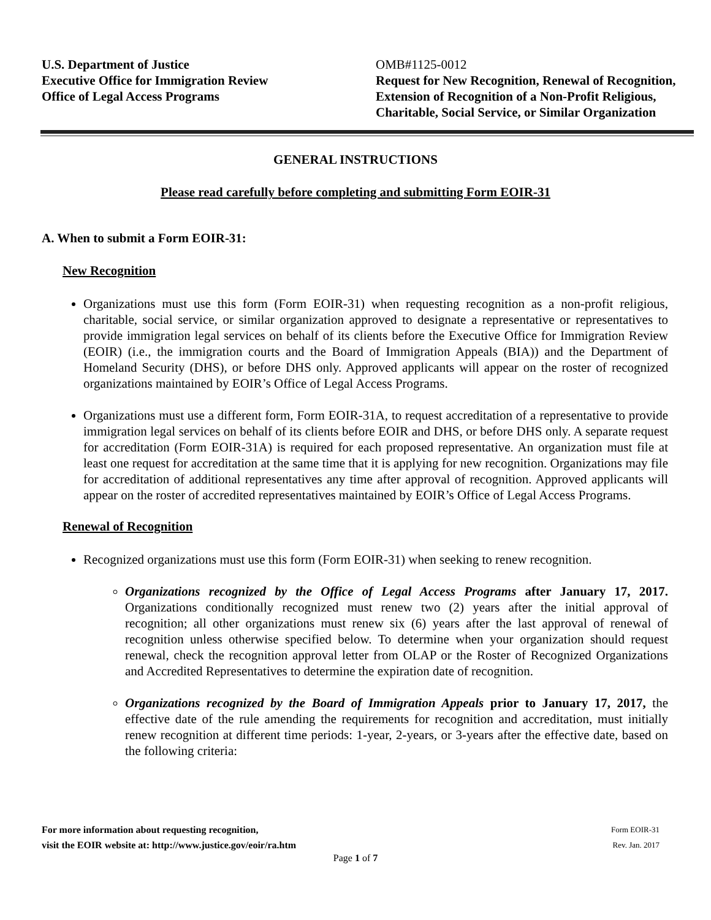U.S. Department of Justice
Executive Office for Immigration Review
Office of Legal Access Programs
OMB#1125-0012
Request for New Recognition, Renewal of Recognition, Extension of Recognition of a Non-Profit Religious, Charitable, Social Service, or Similar Organization
GENERAL INSTRUCTIONS
Please read carefully before completing and submitting Form EOIR-31
A. When to submit a Form EOIR-31:
New Recognition
Organizations must use this form (Form EOIR-31) when requesting recognition as a non-profit religious, charitable, social service, or similar organization approved to designate a representative or representatives to provide immigration legal services on behalf of its clients before the Executive Office for Immigration Review (EOIR) (i.e., the immigration courts and the Board of Immigration Appeals (BIA)) and the Department of Homeland Security (DHS), or before DHS only. Approved applicants will appear on the roster of recognized organizations maintained by EOIR’s Office of Legal Access Programs.
Organizations must use a different form, Form EOIR-31A, to request accreditation of a representative to provide immigration legal services on behalf of its clients before EOIR and DHS, or before DHS only. A separate request for accreditation (Form EOIR-31A) is required for each proposed representative. An organization must file at least one request for accreditation at the same time that it is applying for new recognition. Organizations may file for accreditation of additional representatives any time after approval of recognition. Approved applicants will appear on the roster of accredited representatives maintained by EOIR’s Office of Legal Access Programs.
Renewal of Recognition
Recognized organizations must use this form (Form EOIR-31) when seeking to renew recognition.
Organizations recognized by the Office of Legal Access Programs after January 17, 2017. Organizations conditionally recognized must renew two (2) years after the initial approval of recognition; all other organizations must renew six (6) years after the last approval of renewal of recognition unless otherwise specified below. To determine when your organization should request renewal, check the recognition approval letter from OLAP or the Roster of Recognized Organizations and Accredited Representatives to determine the expiration date of recognition.
Organizations recognized by the Board of Immigration Appeals prior to January 17, 2017, the effective date of the rule amending the requirements for recognition and accreditation, must initially renew recognition at different time periods: 1-year, 2-years, or 3-years after the effective date, based on the following criteria:
For more information about requesting recognition,
visit the EOIR website at: http://www.justice.gov/eoir/ra.htm
Form EOIR-31
Rev. Jan. 2017
Page 1 of 7